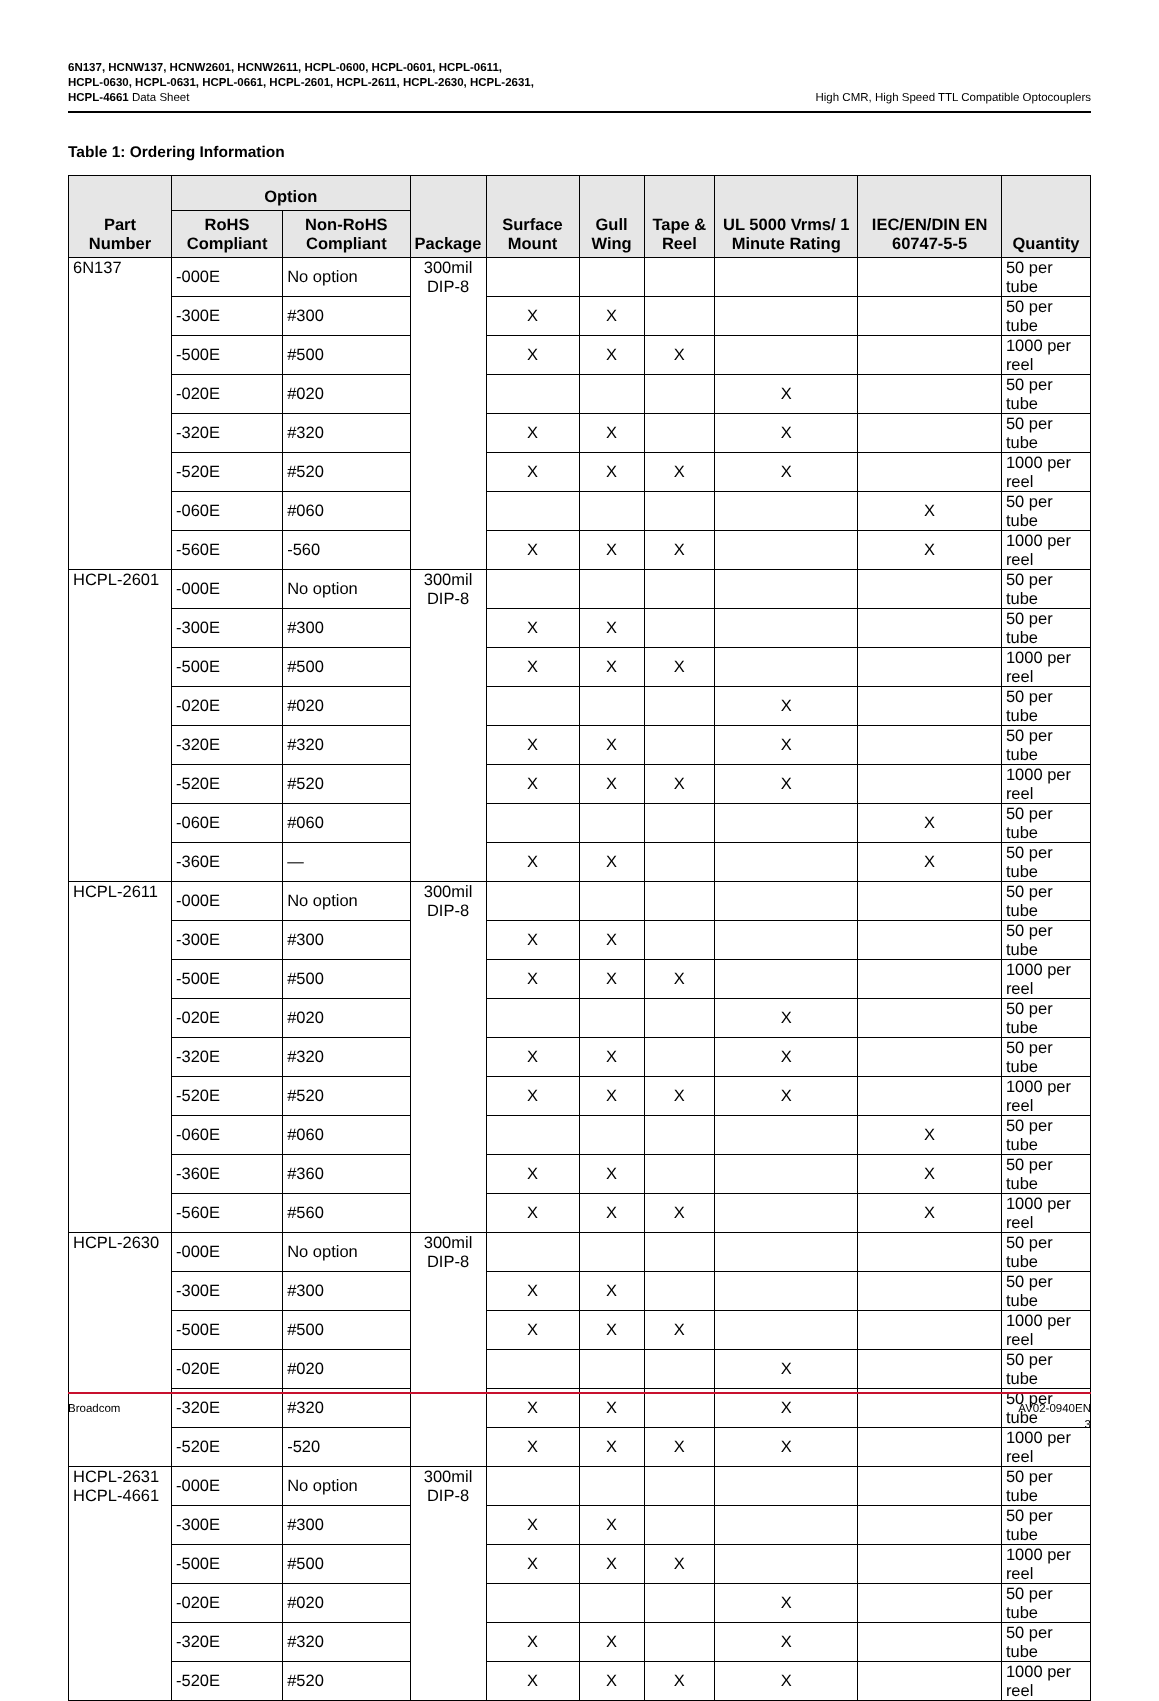6N137, HCNW137, HCNW2601, HCNW2611, HCPL-0600, HCPL-0601, HCPL-0611, HCPL-0630, HCPL-0631, HCPL-0661, HCPL-2601, HCPL-2611, HCPL-2630, HCPL-2631, HCPL-4661 Data Sheet
High CMR, High Speed TTL Compatible Optocouplers
Table 1: Ordering Information
| Part Number | Option | | Package | Surface Mount | Gull Wing | Tape & Reel | UL 5000 Vrms/ 1 Minute Rating | IEC/EN/DIN EN 60747-5-5 | Quantity |
| --- | --- | --- | --- | --- | --- | --- | --- | --- | --- |
| | RoHS Compliant | Non-RoHS Compliant | | | | | | | |
| 6N137 | -000E | No option | 300mil DIP-8 | | | | | | 50 per tube |
| | -300E | #300 | | X | X | | | | 50 per tube |
| | -500E | #500 | | X | X | X | | | 1000 per reel |
| | -020E | #020 | | | | | X | | 50 per tube |
| | -320E | #320 | | X | X | | X | | 50 per tube |
| | -520E | #520 | | X | X | X | X | | 1000 per reel |
| | -060E | #060 | | | | | | X | 50 per tube |
| | -560E | -560 | | X | X | X | | X | 1000 per reel |
| HCPL-2601 | -000E | No option | 300mil DIP-8 | | | | | | 50 per tube |
| | -300E | #300 | | X | X | | | | 50 per tube |
| | -500E | #500 | | X | X | X | | | 1000 per reel |
| | -020E | #020 | | | | | X | | 50 per tube |
| | -320E | #320 | | X | X | | X | | 50 per tube |
| | -520E | #520 | | X | X | X | X | | 1000 per reel |
| | -060E | #060 | | | | | | X | 50 per tube |
| | -360E | — | | X | X | | | X | 50 per tube |
| HCPL-2611 | -000E | No option | 300mil DIP-8 | | | | | | 50 per tube |
| | -300E | #300 | | X | X | | | | 50 per tube |
| | -500E | #500 | | X | X | X | | | 1000 per reel |
| | -020E | #020 | | | | | X | | 50 per tube |
| | -320E | #320 | | X | X | | X | | 50 per tube |
| | -520E | #520 | | X | X | X | X | | 1000 per reel |
| | -060E | #060 | | | | | | X | 50 per tube |
| | -360E | #360 | | X | X | | | X | 50 per tube |
| | -560E | #560 | | X | X | X | | X | 1000 per reel |
| HCPL-2630 | -000E | No option | 300mil DIP-8 | | | | | | 50 per tube |
| | -300E | #300 | | X | X | | | | 50 per tube |
| | -500E | #500 | | X | X | X | | | 1000 per reel |
| | -020E | #020 | | | | | X | | 50 per tube |
| | -320E | #320 | | X | X | | X | | 50 per tube |
| | -520E | -520 | | X | X | X | X | | 1000 per reel |
| HCPL-2631 HCPL-4661 | -000E | No option | 300mil DIP-8 | | | | | | 50 per tube |
| | -300E | #300 | | X | X | | | | 50 per tube |
| | -500E | #500 | | X | X | X | | | 1000 per reel |
| | -020E | #020 | | | | | X | | 50 per tube |
| | -320E | #320 | | X | X | | X | | 50 per tube |
| | -520E | #520 | | X | X | X | X | | 1000 per reel |
Broadcom AV02-0940EN
3